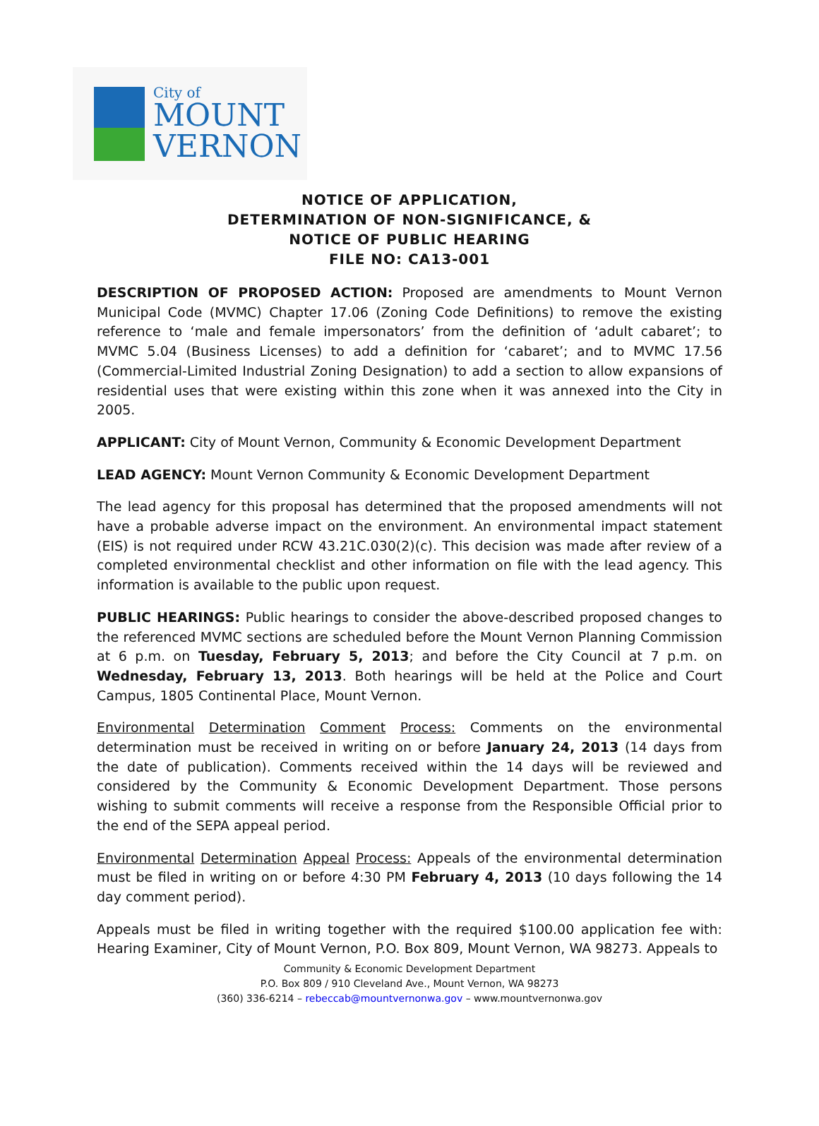City of
MOUNT
VERNON
NOTICE OF APPLICATION,
DETERMINATION OF NON-SIGNIFICANCE, &
NOTICE OF PUBLIC HEARING
FILE NO: CA13-001
DESCRIPTION OF PROPOSED ACTION: Proposed are amendments to Mount Vernon Municipal Code (MVMC) Chapter 17.06 (Zoning Code Definitions) to remove the existing reference to ‘male and female impersonators’ from the definition of ‘adult cabaret’; to MVMC 5.04 (Business Licenses) to add a definition for ‘cabaret’; and to MVMC 17.56 (Commercial-Limited Industrial Zoning Designation) to add a section to allow expansions of residential uses that were existing within this zone when it was annexed into the City in 2005.
APPLICANT: City of Mount Vernon, Community & Economic Development Department
LEAD AGENCY: Mount Vernon Community & Economic Development Department
The lead agency for this proposal has determined that the proposed amendments will not have a probable adverse impact on the environment. An environmental impact statement (EIS) is not required under RCW 43.21C.030(2)(c). This decision was made after review of a completed environmental checklist and other information on file with the lead agency. This information is available to the public upon request.
PUBLIC HEARINGS: Public hearings to consider the above-described proposed changes to the referenced MVMC sections are scheduled before the Mount Vernon Planning Commission at 6 p.m. on Tuesday, February 5, 2013; and before the City Council at 7 p.m. on Wednesday, February 13, 2013. Both hearings will be held at the Police and Court Campus, 1805 Continental Place, Mount Vernon.
Environmental Determination Comment Process: Comments on the environmental determination must be received in writing on or before January 24, 2013 (14 days from the date of publication). Comments received within the 14 days will be reviewed and considered by the Community & Economic Development Department. Those persons wishing to submit comments will receive a response from the Responsible Official prior to the end of the SEPA appeal period.
Environmental Determination Appeal Process: Appeals of the environmental determination must be filed in writing on or before 4:30 PM February 4, 2013 (10 days following the 14 day comment period).
Appeals must be filed in writing together with the required $100.00 application fee with: Hearing Examiner, City of Mount Vernon, P.O. Box 809, Mount Vernon, WA 98273. Appeals to
Community & Economic Development Department
P.O. Box 809 / 910 Cleveland Ave., Mount Vernon, WA 98273
(360) 336-6214 – rebeccab@mountvernonwa.gov – www.mountvernonwa.gov